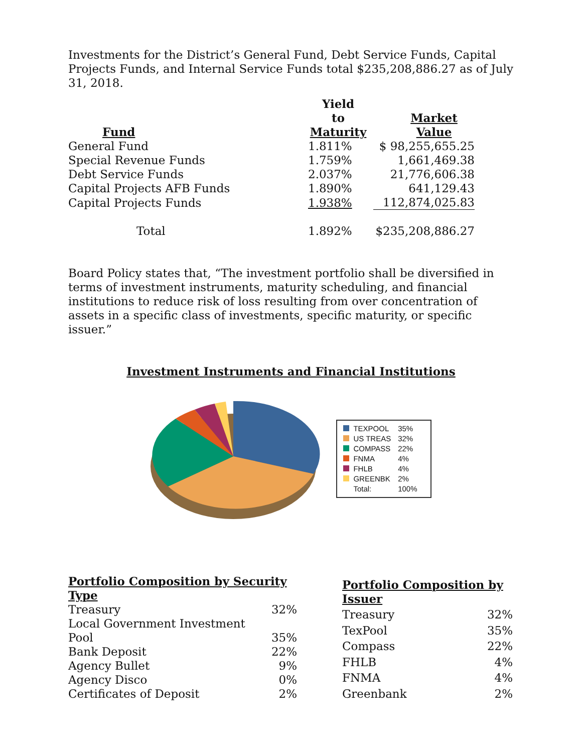Investments for the District’s General Fund, Debt Service Funds, Capital Projects Funds, and Internal Service Funds total $235,208,886.27 as of July 31, 2018.
| Fund | Yield to Maturity | Market Value |
| --- | --- | --- |
| General Fund | 1.811% | $ 98,255,655.25 |
| Special Revenue Funds | 1.759% | 1,661,469.38 |
| Debt Service Funds | 2.037% | 21,776,606.38 |
| Capital Projects AFB Funds | 1.890% | 641,129.43 |
| Capital Projects Funds | 1.938% | 112,874,025.83 |
| Total | 1.892% | $235,208,886.27 |
Board Policy states that, “The investment portfolio shall be diversified in terms of investment instruments, maturity scheduling, and financial institutions to reduce risk of loss resulting from over concentration of assets in a specific class of investments, specific maturity, or specific issuer.”
Investment Instruments and Financial Institutions
| TEXPOOL | 35% |
| US TREAS | 32% |
| COMPASS | 22% |
| FNMA | 4% |
| FHLB | 4% |
| GREENBK | 2% |
| Total: | 100% |
| Portfolio Composition by Security Type | |
| --- | --- |
| Treasury | 32% |
| Local Government Investment Pool | 35% |
| Bank Deposit | 22% |
| Agency Bullet | 9% |
| Agency Disco | 0% |
| Certificates of Deposit | 2% |
| Portfolio Composition by Issuer | |
| --- | --- |
| Treasury | 32% |
| TexPool | 35% |
| Compass | 22% |
| FHLB | 4% |
| FNMA | 4% |
| Greenbank | 2% |